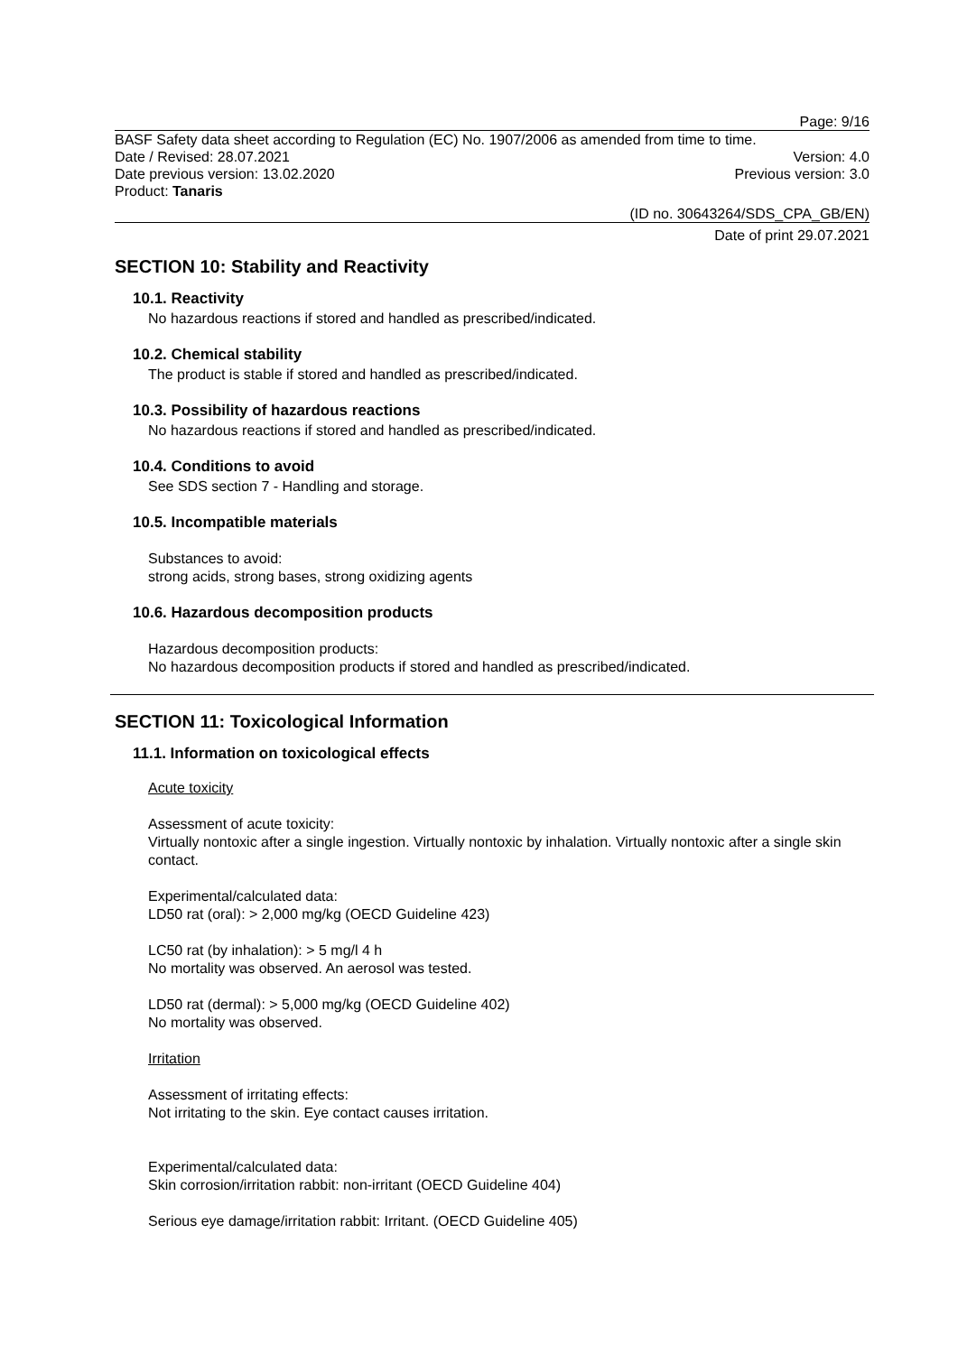Page: 9/16
BASF Safety data sheet according to Regulation (EC) No. 1907/2006 as amended from time to time.
Date / Revised: 28.07.2021 Version: 4.0
Date previous version: 13.02.2020 Previous version: 3.0
Product: Tanaris
(ID no. 30643264/SDS_CPA_GB/EN)
Date of print 29.07.2021
SECTION 10: Stability and Reactivity
10.1. Reactivity
No hazardous reactions if stored and handled as prescribed/indicated.
10.2. Chemical stability
The product is stable if stored and handled as prescribed/indicated.
10.3. Possibility of hazardous reactions
No hazardous reactions if stored and handled as prescribed/indicated.
10.4. Conditions to avoid
See SDS section 7 - Handling and storage.
10.5. Incompatible materials
Substances to avoid:
strong acids, strong bases, strong oxidizing agents
10.6. Hazardous decomposition products
Hazardous decomposition products:
No hazardous decomposition products if stored and handled as prescribed/indicated.
SECTION 11: Toxicological Information
11.1. Information on toxicological effects
Acute toxicity
Assessment of acute toxicity:
Virtually nontoxic after a single ingestion. Virtually nontoxic by inhalation. Virtually nontoxic after a single skin contact.
Experimental/calculated data:
LD50 rat (oral): > 2,000 mg/kg (OECD Guideline 423)
LC50 rat (by inhalation): > 5 mg/l 4 h
No mortality was observed. An aerosol was tested.
LD50 rat (dermal): > 5,000 mg/kg (OECD Guideline 402)
No mortality was observed.
Irritation
Assessment of irritating effects:
Not irritating to the skin. Eye contact causes irritation.
Experimental/calculated data:
Skin corrosion/irritation rabbit: non-irritant (OECD Guideline 404)
Serious eye damage/irritation rabbit: Irritant. (OECD Guideline 405)